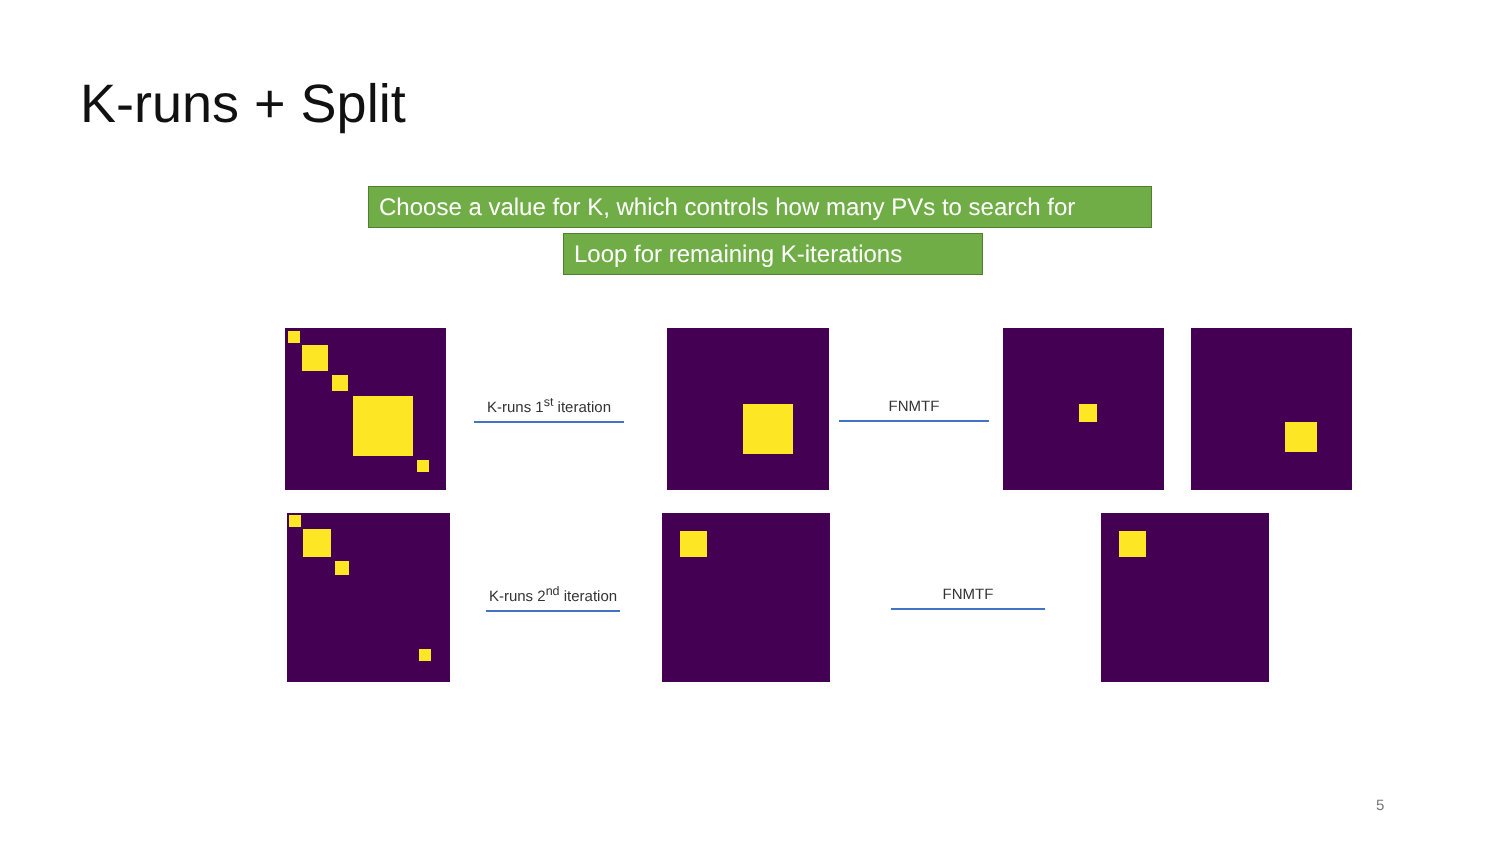K-runs + Split
Choose a value for K, which controls how many PVs to search for
Loop for remaining K-iterations
K-runs 1<sup>st</sup> iteration
FNMTF
K-runs 2<sup>nd</sup> iteration
FNMTF
5